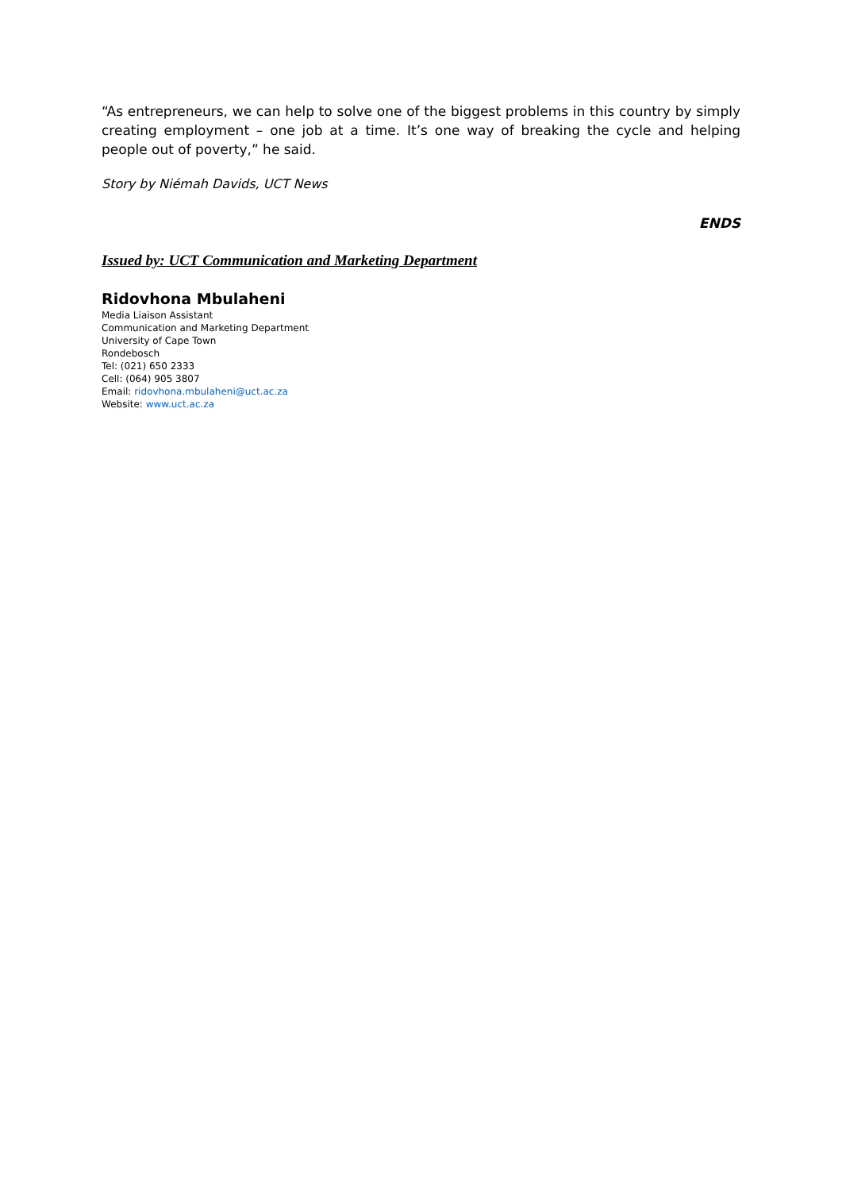“As entrepreneurs, we can help to solve one of the biggest problems in this country by simply creating employment – one job at a time. It’s one way of breaking the cycle and helping people out of poverty,” he said.
Story by Niémah Davids, UCT News
ENDS
Issued by: UCT Communication and Marketing Department
Ridovhona Mbulaheni
Media Liaison Assistant
Communication and Marketing Department
University of Cape Town
Rondebosch
Tel: (021) 650 2333
Cell: (064) 905 3807
Email: ridovhona.mbulaheni@uct.ac.za
Website: www.uct.ac.za